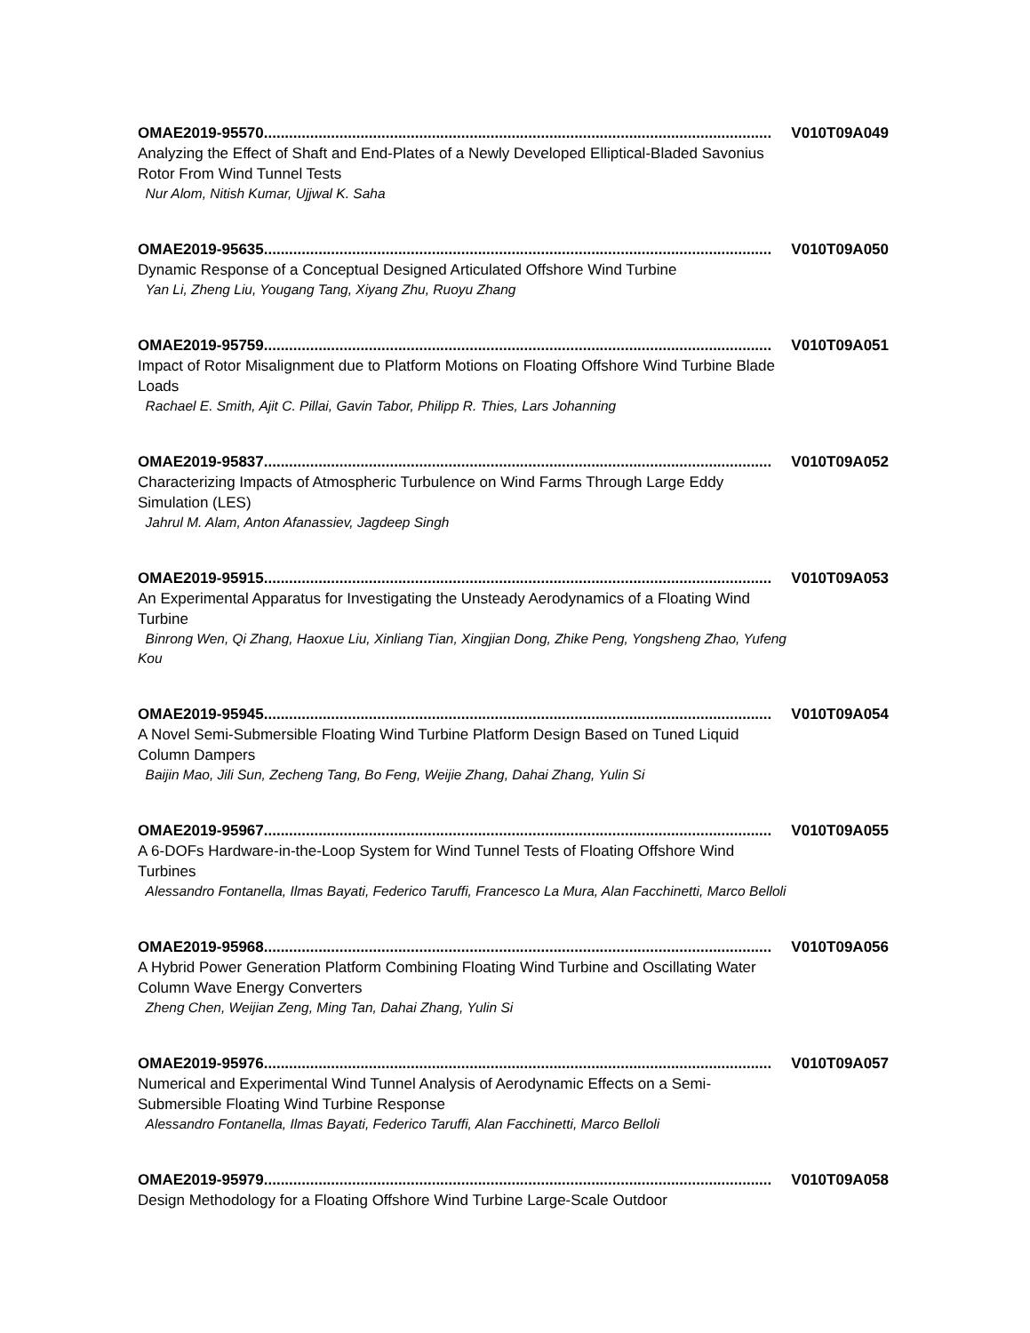OMAE2019-95570......................................................................................................................... V010T09A049
Analyzing the Effect of Shaft and End-Plates of a Newly Developed Elliptical-Bladed Savonius Rotor From Wind Tunnel Tests
Nur Alom, Nitish Kumar, Ujjwal K. Saha
OMAE2019-95635......................................................................................................................... V010T09A050
Dynamic Response of a Conceptual Designed Articulated Offshore Wind Turbine
Yan Li, Zheng Liu, Yougang Tang, Xiyang Zhu, Ruoyu Zhang
OMAE2019-95759......................................................................................................................... V010T09A051
Impact of Rotor Misalignment due to Platform Motions on Floating Offshore Wind Turbine Blade Loads
Rachael E. Smith, Ajit C. Pillai, Gavin Tabor, Philipp R. Thies, Lars Johanning
OMAE2019-95837......................................................................................................................... V010T09A052
Characterizing Impacts of Atmospheric Turbulence on Wind Farms Through Large Eddy Simulation (LES)
Jahrul M. Alam, Anton Afanassiev, Jagdeep Singh
OMAE2019-95915......................................................................................................................... V010T09A053
An Experimental Apparatus for Investigating the Unsteady Aerodynamics of a Floating Wind Turbine
Binrong Wen, Qi Zhang, Haoxue Liu, Xinliang Tian, Xingjian Dong, Zhike Peng, Yongsheng Zhao, Yufeng Kou
OMAE2019-95945......................................................................................................................... V010T09A054
A Novel Semi-Submersible Floating Wind Turbine Platform Design Based on Tuned Liquid Column Dampers
Baijin Mao, Jili Sun, Zecheng Tang, Bo Feng, Weijie Zhang, Dahai Zhang, Yulin Si
OMAE2019-95967......................................................................................................................... V010T09A055
A 6-DOFs Hardware-in-the-Loop System for Wind Tunnel Tests of Floating Offshore Wind Turbines
Alessandro Fontanella, Ilmas Bayati, Federico Taruffi, Francesco La Mura, Alan Facchinetti, Marco Belloli
OMAE2019-95968......................................................................................................................... V010T09A056
A Hybrid Power Generation Platform Combining Floating Wind Turbine and Oscillating Water Column Wave Energy Converters
Zheng Chen, Weijian Zeng, Ming Tan, Dahai Zhang, Yulin Si
OMAE2019-95976......................................................................................................................... V010T09A057
Numerical and Experimental Wind Tunnel Analysis of Aerodynamic Effects on a Semi-Submersible Floating Wind Turbine Response
Alessandro Fontanella, Ilmas Bayati, Federico Taruffi, Alan Facchinetti, Marco Belloli
OMAE2019-95979......................................................................................................................... V010T09A058
Design Methodology for a Floating Offshore Wind Turbine Large-Scale Outdoor